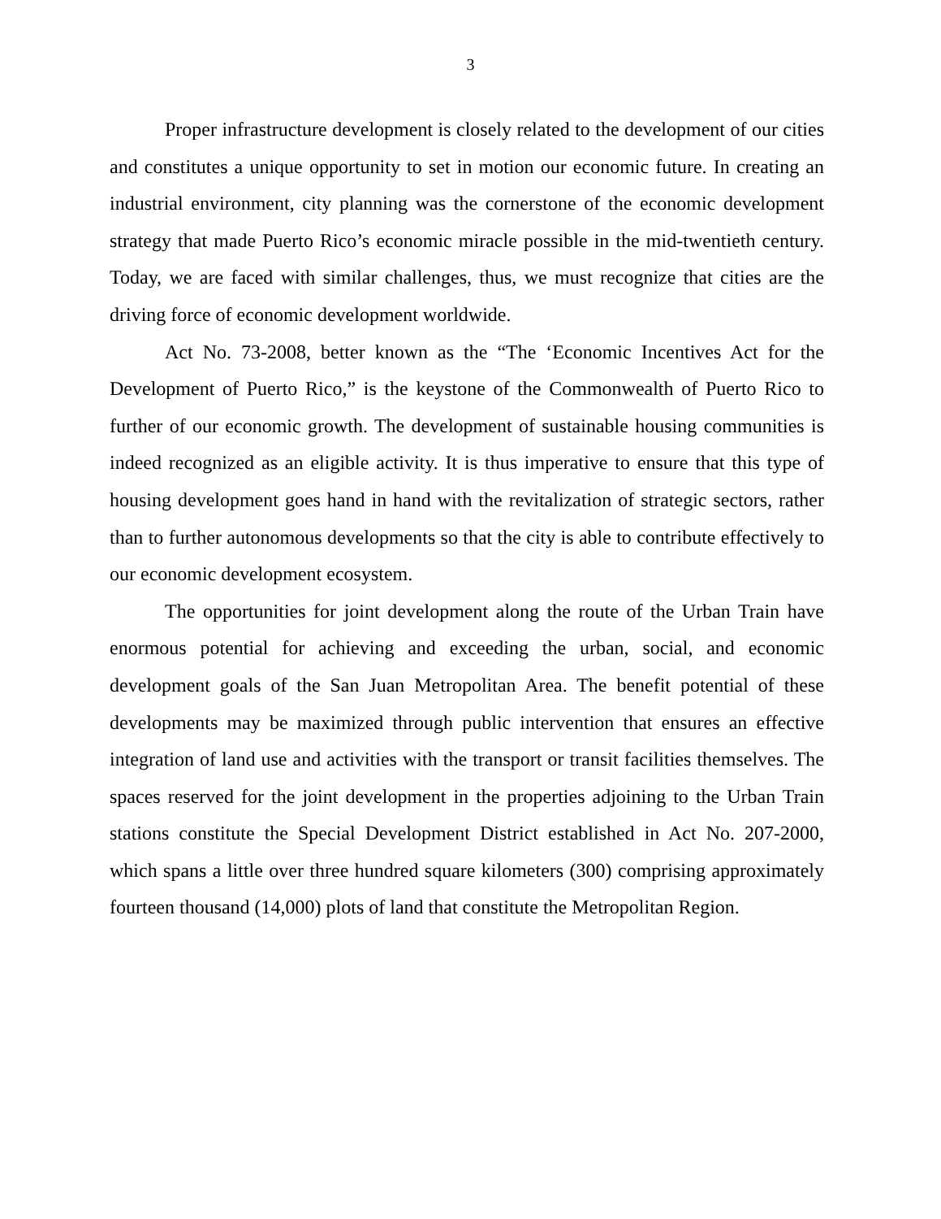3
Proper infrastructure development is closely related to the development of our cities and constitutes a unique opportunity to set in motion our economic future. In creating an industrial environment, city planning was the cornerstone of the economic development strategy that made Puerto Rico’s economic miracle possible in the mid-twentieth century. Today, we are faced with similar challenges, thus, we must recognize that cities are the driving force of economic development worldwide.
Act No. 73-2008, better known as the “The ‘Economic Incentives Act for the Development of Puerto Rico,” is the keystone of the Commonwealth of Puerto Rico to further of our economic growth. The development of sustainable housing communities is indeed recognized as an eligible activity. It is thus imperative to ensure that this type of housing development goes hand in hand with the revitalization of strategic sectors, rather than to further autonomous developments so that the city is able to contribute effectively to our economic development ecosystem.
The opportunities for joint development along the route of the Urban Train have enormous potential for achieving and exceeding the urban, social, and economic development goals of the San Juan Metropolitan Area. The benefit potential of these developments may be maximized through public intervention that ensures an effective integration of land use and activities with the transport or transit facilities themselves. The spaces reserved for the joint development in the properties adjoining to the Urban Train stations constitute the Special Development District established in Act No. 207-2000, which spans a little over three hundred square kilometers (300) comprising approximately fourteen thousand (14,000) plots of land that constitute the Metropolitan Region.